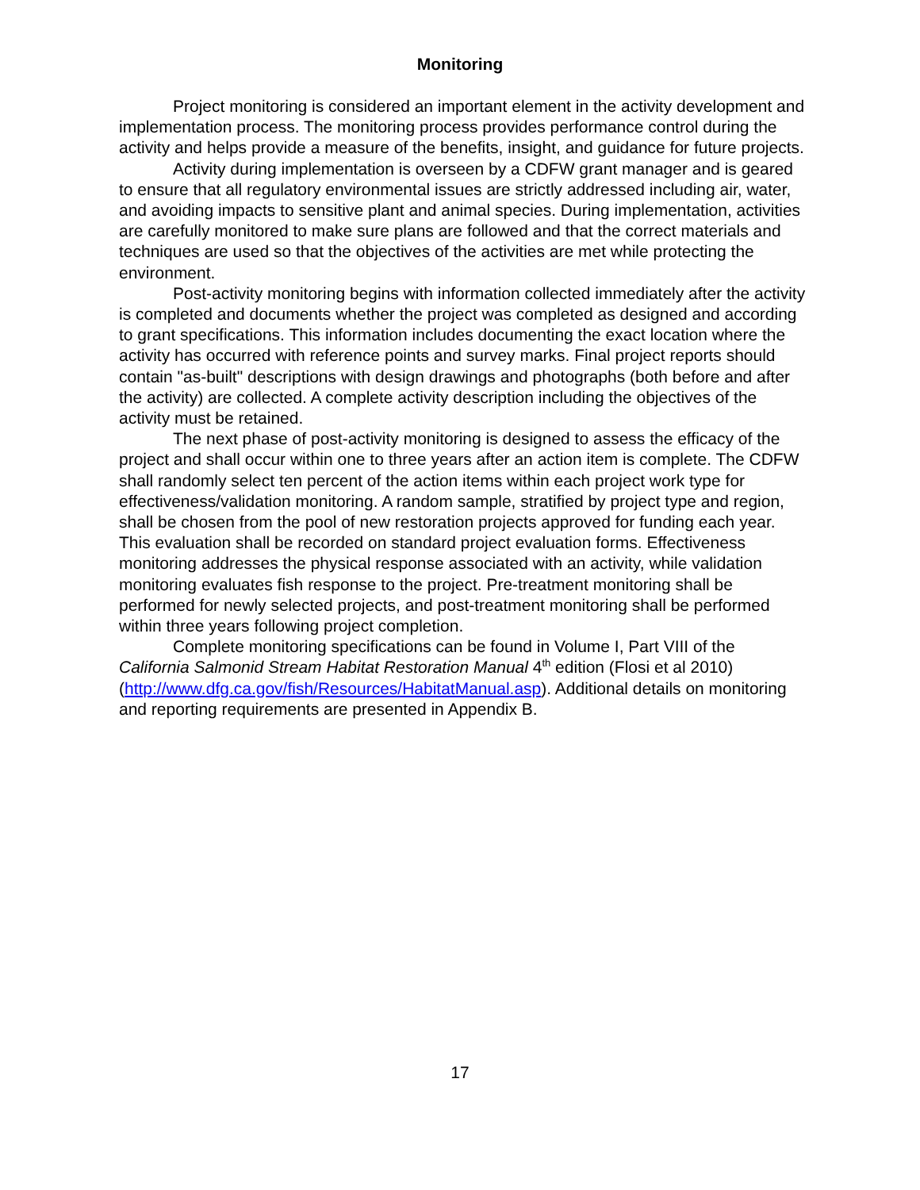Monitoring
Project monitoring is considered an important element in the activity development and implementation process. The monitoring process provides performance control during the activity and helps provide a measure of the benefits, insight, and guidance for future projects.
Activity during implementation is overseen by a CDFW grant manager and is geared to ensure that all regulatory environmental issues are strictly addressed including air, water, and avoiding impacts to sensitive plant and animal species. During implementation, activities are carefully monitored to make sure plans are followed and that the correct materials and techniques are used so that the objectives of the activities are met while protecting the environment.
Post-activity monitoring begins with information collected immediately after the activity is completed and documents whether the project was completed as designed and according to grant specifications. This information includes documenting the exact location where the activity has occurred with reference points and survey marks. Final project reports should contain "as-built" descriptions with design drawings and photographs (both before and after the activity) are collected. A complete activity description including the objectives of the activity must be retained.
The next phase of post-activity monitoring is designed to assess the efficacy of the project and shall occur within one to three years after an action item is complete. The CDFW shall randomly select ten percent of the action items within each project work type for effectiveness/validation monitoring. A random sample, stratified by project type and region, shall be chosen from the pool of new restoration projects approved for funding each year. This evaluation shall be recorded on standard project evaluation forms. Effectiveness monitoring addresses the physical response associated with an activity, while validation monitoring evaluates fish response to the project. Pre-treatment monitoring shall be performed for newly selected projects, and post-treatment monitoring shall be performed within three years following project completion.
Complete monitoring specifications can be found in Volume I, Part VIII of the California Salmonid Stream Habitat Restoration Manual 4<sup>th</sup> edition (Flosi et al 2010) (http://www.dfg.ca.gov/fish/Resources/HabitatManual.asp). Additional details on monitoring and reporting requirements are presented in Appendix B.
17